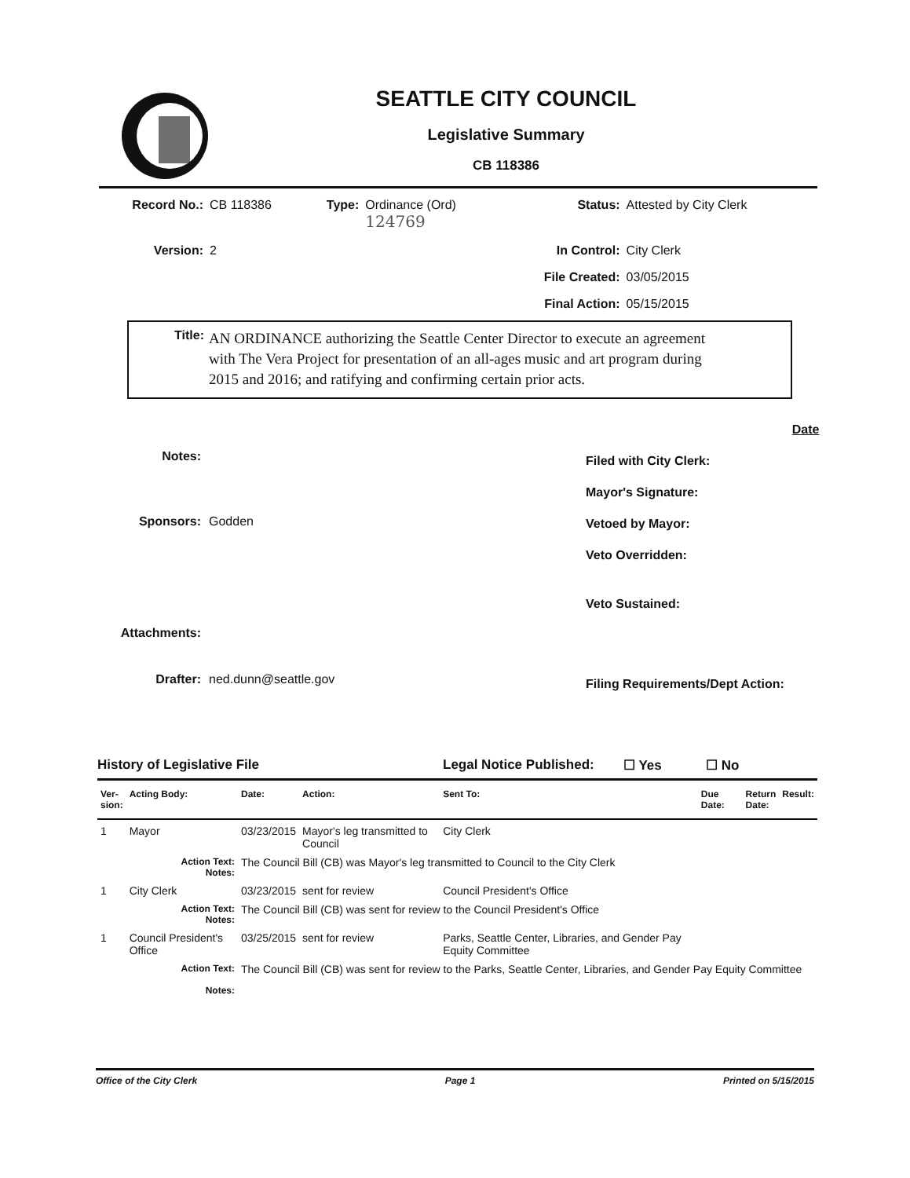SEATTLE CITY COUNCIL
Legislative Summary
CB 118386
| Record No.: | CB 118386 | Type: | Ordinance (Ord) 124769 | Status: | Attested by City Clerk |
| Version: | 2 | | | In Control: | City Clerk |
| | | | | File Created: | 03/05/2015 |
| | | | | Final Action: | 05/15/2015 |
Title:
AN ORDINANCE authorizing the Seattle Center Director to execute an agreement with The Vera Project for presentation of an all-ages music and art program during 2015 and 2016; and ratifying and confirming certain prior acts.
| Notes: | |
| Sponsors: | Godden |
| Attachments: | |
| Drafter: | ned.dunn@seattle.gov |
| | Date |
| Filed with City Clerk: | |
| Mayor's Signature: | |
| Vetoed by Mayor: | |
| Veto Overridden: | |
| Veto Sustained: | |
| Filing Requirements/Dept Action: | |
History of Legislative File Legal Notice Published: ☐ Yes ☐ No
| Ver- sion: | Acting Body: | Date: | Action: | Sent To: | Due Date: | Return Date: | Result: |
| --- | --- | --- | --- | --- | --- | --- | --- |
| 1 | Mayor | 03/23/2015 | Mayor's leg transmitted to Council | City Clerk | | | |
| | Action Text: Notes: | The Council Bill (CB) was Mayor's leg transmitted to Council to the City Clerk | | | | | |
| 1 | City Clerk | 03/23/2015 | sent for review | Council President's Office | | | |
| | Action Text: Notes: | The Council Bill (CB) was sent for review to the Council President's Office | | | | | |
| 1 | Council President's Office | 03/25/2015 | sent for review | Parks, Seattle Center, Libraries, and Gender Pay Equity Committee | | | |
| | Action Text: Notes: | The Council Bill (CB) was sent for review to the Parks, Seattle Center, Libraries, and Gender Pay Equity Committee | | | | | |
Office of the City Clerk Page 1 Printed on 5/15/2015